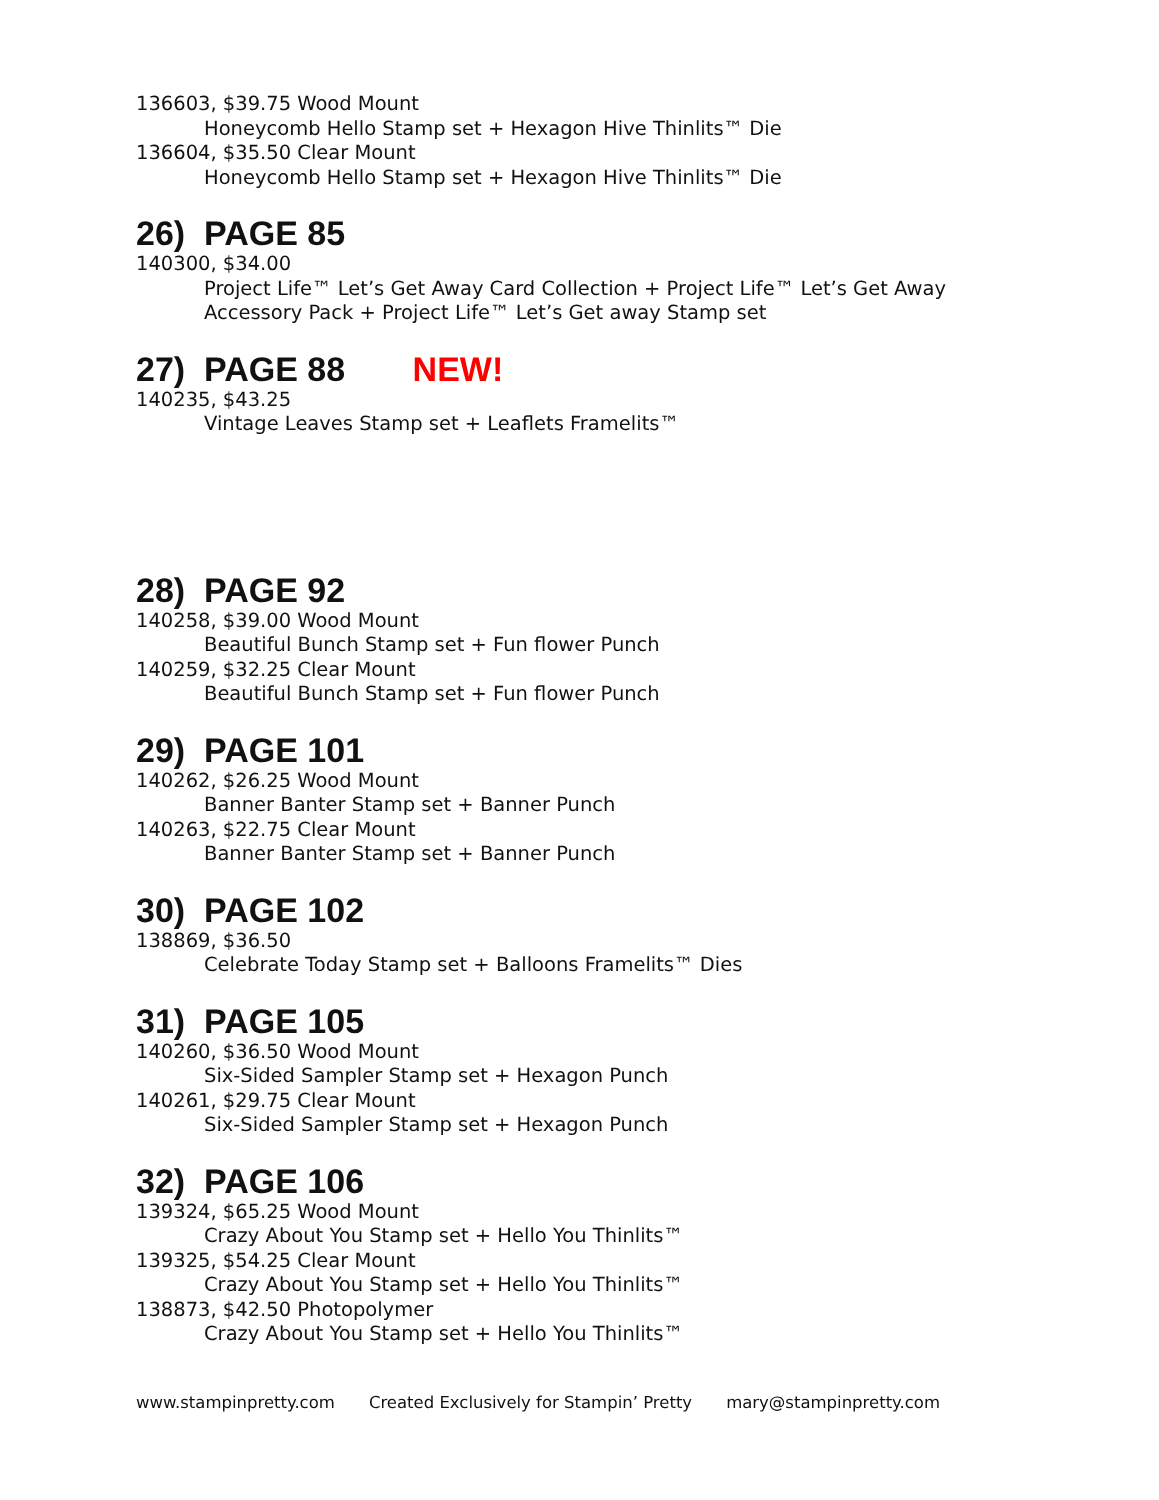136603, $39.75 Wood Mount
Honeycomb Hello Stamp set + Hexagon Hive Thinlits™ Die
136604, $35.50 Clear Mount
Honeycomb Hello Stamp set + Hexagon Hive Thinlits™ Die
26) PAGE 85
140300, $34.00
Project Life™ Let’s Get Away Card Collection + Project Life™ Let’s Get Away
Accessory Pack + Project Life™ Let’s Get away Stamp set
27) PAGE 88 NEW!
140235, $43.25
Vintage Leaves Stamp set + Leaflets Framelits™
28) PAGE 92
140258, $39.00 Wood Mount
Beautiful Bunch Stamp set + Fun flower Punch
140259, $32.25 Clear Mount
Beautiful Bunch Stamp set + Fun flower Punch
29) PAGE 101
140262, $26.25 Wood Mount
Banner Banter Stamp set + Banner Punch
140263, $22.75 Clear Mount
Banner Banter Stamp set + Banner Punch
30) PAGE 102
138869, $36.50
Celebrate Today Stamp set + Balloons Framelits™ Dies
31) PAGE 105
140260, $36.50 Wood Mount
Six-Sided Sampler Stamp set + Hexagon Punch
140261, $29.75 Clear Mount
Six-Sided Sampler Stamp set + Hexagon Punch
32) PAGE 106
139324, $65.25 Wood Mount
Crazy About You Stamp set + Hello You Thinlits™
139325, $54.25 Clear Mount
Crazy About You Stamp set + Hello You Thinlits™
138873, $42.50 Photopolymer
Crazy About You Stamp set + Hello You Thinlits™
www.stampinpretty.com Created Exclusively for Stampin’ Pretty mary@stampinpretty.com